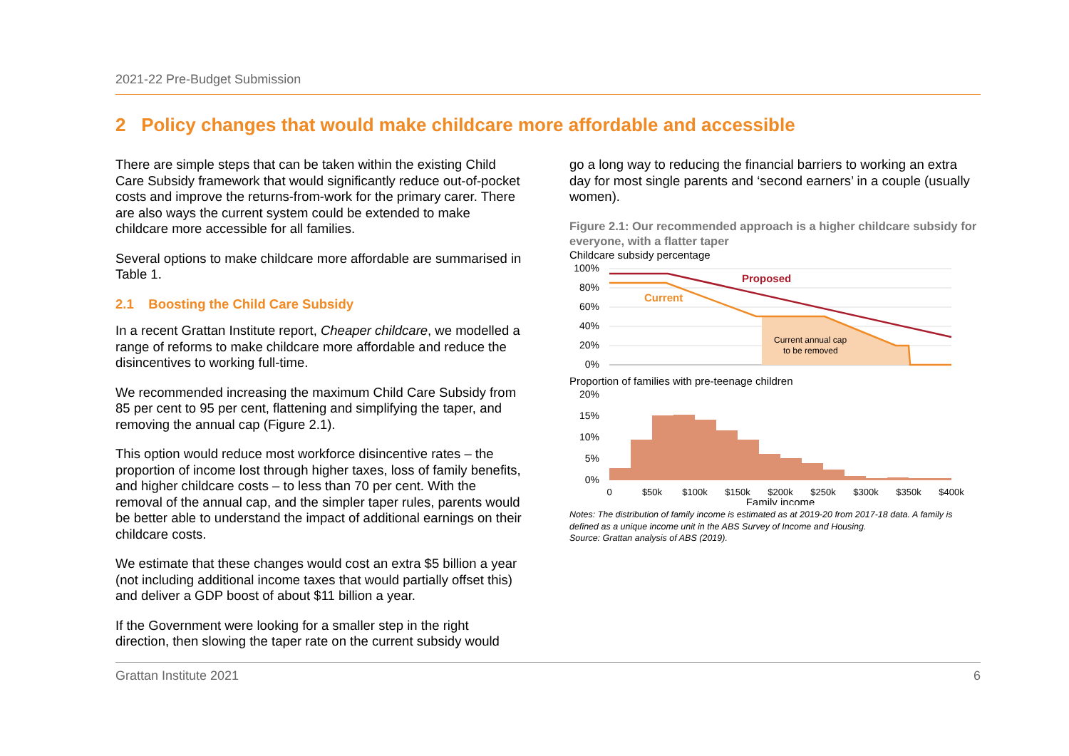2021-22 Pre-Budget Submission
2 Policy changes that would make childcare more affordable and accessible
There are simple steps that can be taken within the existing Child Care Subsidy framework that would significantly reduce out-of-pocket costs and improve the returns-from-work for the primary carer. There are also ways the current system could be extended to make childcare more accessible for all families.
Several options to make childcare more affordable are summarised in Table 1.
2.1 Boosting the Child Care Subsidy
In a recent Grattan Institute report, Cheaper childcare, we modelled a range of reforms to make childcare more affordable and reduce the disincentives to working full-time.
We recommended increasing the maximum Child Care Subsidy from 85 per cent to 95 per cent, flattening and simplifying the taper, and removing the annual cap (Figure 2.1).
This option would reduce most workforce disincentive rates – the proportion of income lost through higher taxes, loss of family benefits, and higher childcare costs – to less than 70 per cent. With the removal of the annual cap, and the simpler taper rules, parents would be better able to understand the impact of additional earnings on their childcare costs.
We estimate that these changes would cost an extra $5 billion a year (not including additional income taxes that would partially offset this) and deliver a GDP boost of about $11 billion a year.
If the Government were looking for a smaller step in the right direction, then slowing the taper rate on the current subsidy would
go a long way to reducing the financial barriers to working an extra day for most single parents and ‘second earners’ in a couple (usually women).
Figure 2.1: Our recommended approach is a higher childcare subsidy for everyone, with a flatter taper
Childcare subsidy percentage
100%
80%
60%
40%
20%
0%
Proposed
Current
Current annual cap
to be removed
Proportion of families with pre-teenage children
20%
15%
10%
5%
0%
0
$50k
$100k
$150k
$200k
$250k
$300k
$350k
$400k
Family income
Notes: The distribution of family income is estimated as at 2019-20 from 2017-18 data. A family is defined as a unique income unit in the ABS Survey of Income and Housing.
Source: Grattan analysis of ABS (2019).
Grattan Institute 2021 6